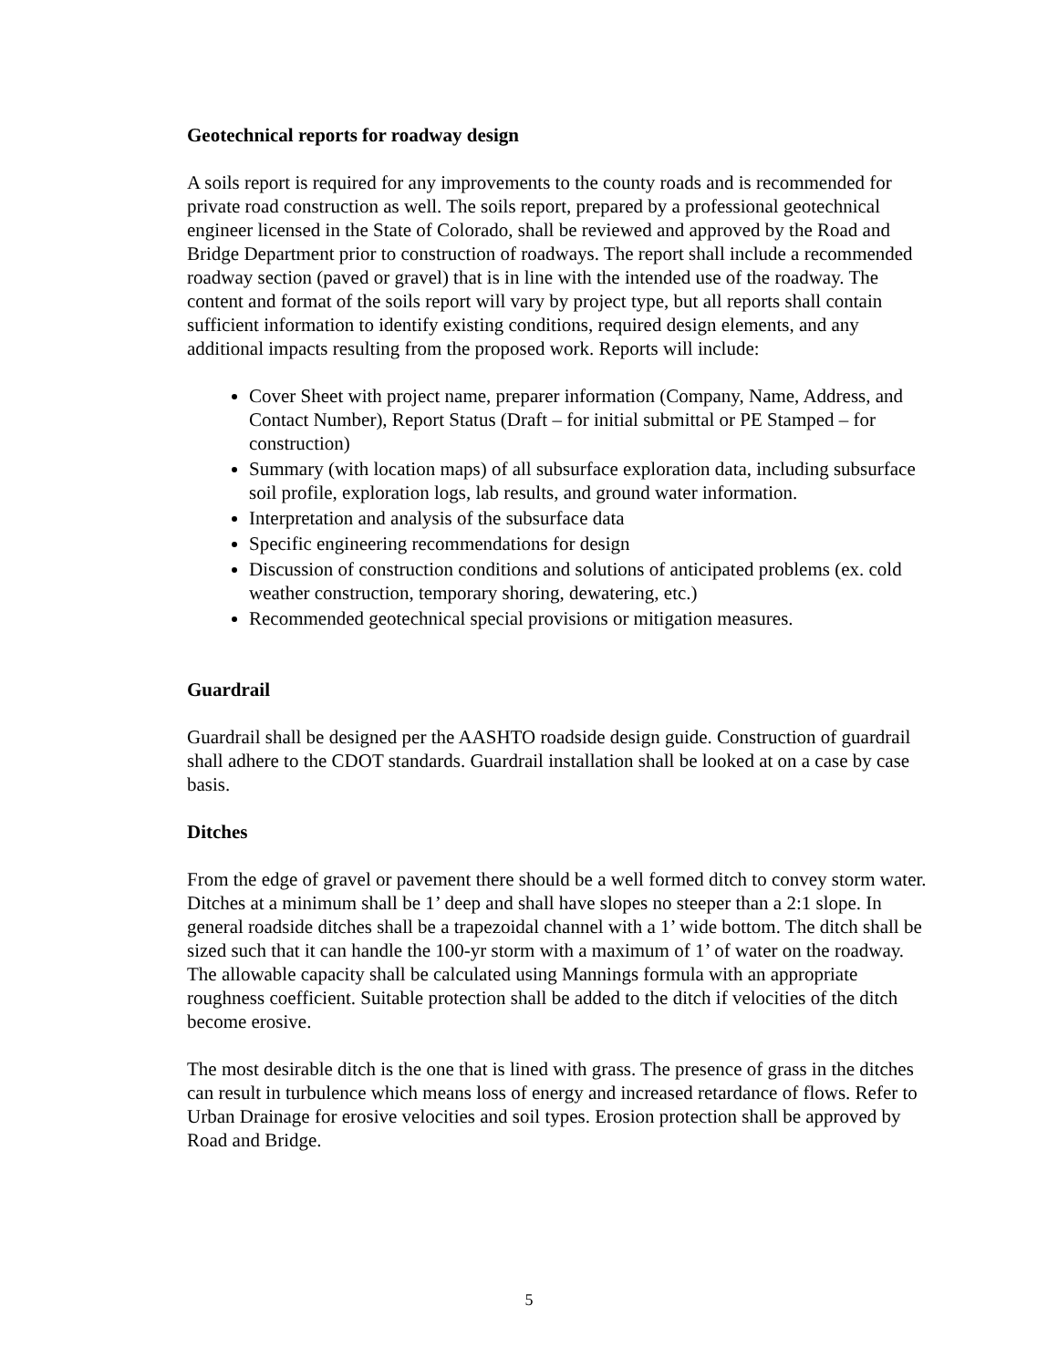Geotechnical reports for roadway design
A soils report is required for any improvements to the county roads and is recommended for private road construction as well. The soils report, prepared by a professional geotechnical engineer licensed in the State of Colorado, shall be reviewed and approved by the Road and Bridge Department prior to construction of roadways. The report shall include a recommended roadway section (paved or gravel) that is in line with the intended use of the roadway. The content and format of the soils report will vary by project type, but all reports shall contain sufficient information to identify existing conditions, required design elements, and any additional impacts resulting from the proposed work. Reports will include:
Cover Sheet with project name, preparer information (Company, Name, Address, and Contact Number), Report Status (Draft – for initial submittal or PE Stamped – for construction)
Summary (with location maps) of all subsurface exploration data, including subsurface soil profile, exploration logs, lab results, and ground water information.
Interpretation and analysis of the subsurface data
Specific engineering recommendations for design
Discussion of construction conditions and solutions of anticipated problems (ex. cold weather construction, temporary shoring, dewatering, etc.)
Recommended geotechnical special provisions or mitigation measures.
Guardrail
Guardrail shall be designed per the AASHTO roadside design guide. Construction of guardrail shall adhere to the CDOT standards. Guardrail installation shall be looked at on a case by case basis.
Ditches
From the edge of gravel or pavement there should be a well formed ditch to convey storm water. Ditches at a minimum shall be 1’ deep and shall have slopes no steeper than a 2:1 slope. In general roadside ditches shall be a trapezoidal channel with a 1’ wide bottom. The ditch shall be sized such that it can handle the 100-yr storm with a maximum of 1’ of water on the roadway. The allowable capacity shall be calculated using Mannings formula with an appropriate roughness coefficient. Suitable protection shall be added to the ditch if velocities of the ditch become erosive.
The most desirable ditch is the one that is lined with grass. The presence of grass in the ditches can result in turbulence which means loss of energy and increased retardance of flows. Refer to Urban Drainage for erosive velocities and soil types. Erosion protection shall be approved by Road and Bridge.
5